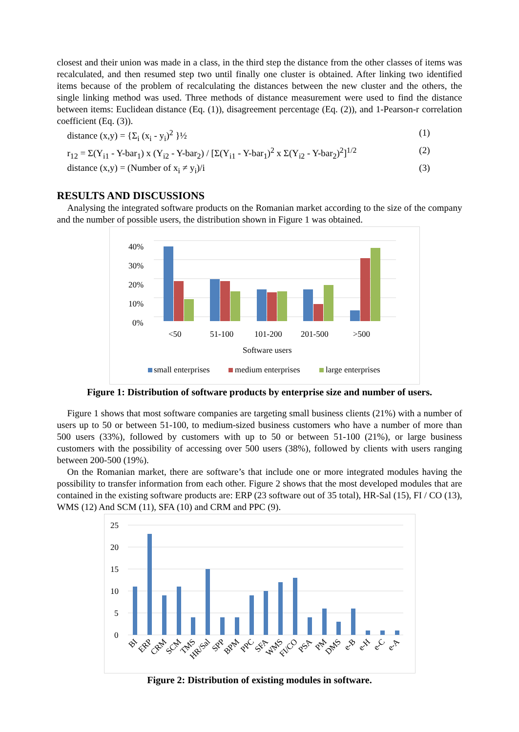closest and their union was made in a class, in the third step the distance from the other classes of items was recalculated, and then resumed step two until finally one cluster is obtained. After linking two identified items because of the problem of recalculating the distances between the new cluster and the others, the single linking method was used. Three methods of distance measurement were used to find the distance between items: Euclidean distance (Eq. (1)), disagreement percentage (Eq. (2)), and 1-Pearson-r correlation coefficient (Eq. (3)).
distance (x,y) = {Σ<sub>i</sub> (x<sub>i</sub> - y<sub>i</sub>)<sup>2</sup> }½ (1)
r<sub>12</sub> = Σ(Y<sub>i1</sub> - Y-bar<sub>1</sub>) x (Y<sub>i2</sub> - Y-bar<sub>2</sub>) / [Σ(Y<sub>i1</sub> - Y-bar<sub>1</sub>)<sup>2</sup> x Σ(Y<sub>i2</sub> - Y-bar<sub>2</sub>)<sup>2</sup>]<sup>1/2</sup> (2)
distance (x,y) = (Number of x<sub>i</sub> ≠ y<sub>i</sub>)/i (3)
RESULTS AND DISCUSSIONS
Analysing the integrated software products on the Romanian market according to the size of the company and the number of possible users, the distribution shown in Figure 1 was obtained.
40%
30%
20%
10%
0%
<50
51-100
101-200
201-500
>500
Software users
small enterprises
medium enterprises
large enterprises
Figure 1: Distribution of software products by enterprise size and number of users.
Figure 1 shows that most software companies are targeting small business clients (21%) with a number of users up to 50 or between 51-100, to medium-sized business customers who have a number of more than 500 users (33%), followed by customers with up to 50 or between 51-100 (21%), or large business customers with the possibility of accessing over 500 users (38%), followed by clients with users ranging between 200-500 (19%).
On the Romanian market, there are software’s that include one or more integrated modules having the possibility to transfer information from each other. Figure 2 shows that the most developed modules that are contained in the existing software products are: ERP (23 software out of 35 total), HR-Sal (15), FI / CO (13), WMS (12) And SCM (11), SFA (10) and CRM and PPC (9).
25
20
15
10
5
0
BI
ERP
CRM
SCM
TMS
HR/Sal
SPP
BPM
PPC
SFA
WMS
FI/CO
PSA
PM
DMS
e-B
e-H
e-C
e-A
Figure 2: Distribution of existing modules in software.